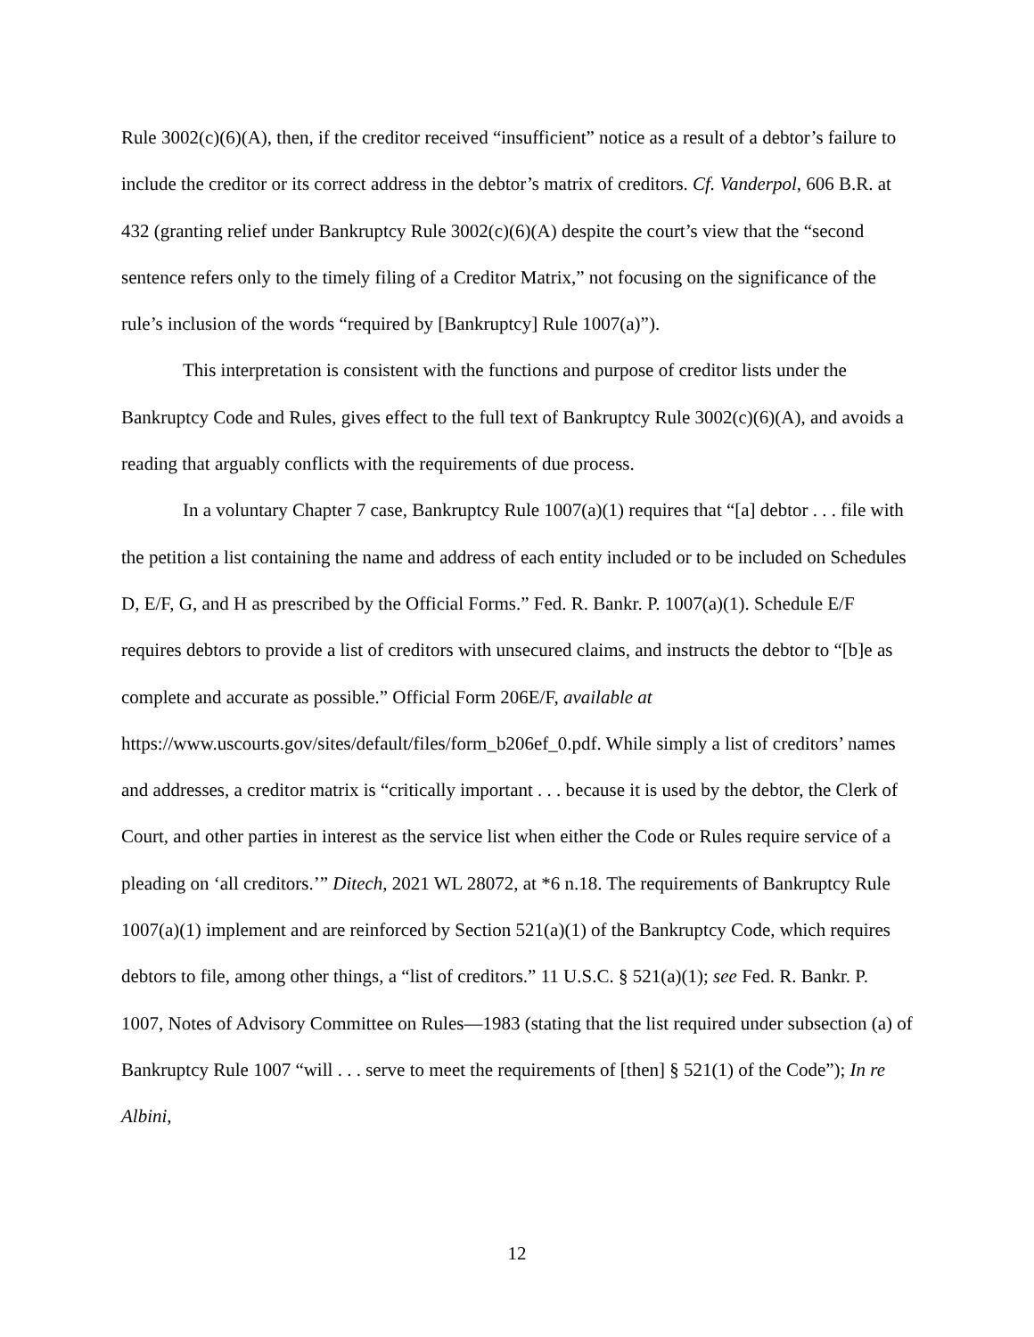Rule 3002(c)(6)(A), then, if the creditor received “insufficient” notice as a result of a debtor’s failure to include the creditor or its correct address in the debtor’s matrix of creditors. Cf. Vanderpol, 606 B.R. at 432 (granting relief under Bankruptcy Rule 3002(c)(6)(A) despite the court’s view that the “second sentence refers only to the timely filing of a Creditor Matrix,” not focusing on the significance of the rule’s inclusion of the words “required by [Bankruptcy] Rule 1007(a)”).
This interpretation is consistent with the functions and purpose of creditor lists under the Bankruptcy Code and Rules, gives effect to the full text of Bankruptcy Rule 3002(c)(6)(A), and avoids a reading that arguably conflicts with the requirements of due process.
In a voluntary Chapter 7 case, Bankruptcy Rule 1007(a)(1) requires that “[a] debtor . . . file with the petition a list containing the name and address of each entity included or to be included on Schedules D, E/F, G, and H as prescribed by the Official Forms.” Fed. R. Bankr. P. 1007(a)(1). Schedule E/F requires debtors to provide a list of creditors with unsecured claims, and instructs the debtor to “[b]e as complete and accurate as possible.” Official Form 206E/F, available at https://www.uscourts.gov/sites/default/files/form_b206ef_0.pdf. While simply a list of creditors’ names and addresses, a creditor matrix is “critically important . . . because it is used by the debtor, the Clerk of Court, and other parties in interest as the service list when either the Code or Rules require service of a pleading on ‘all creditors.’” Ditech, 2021 WL 28072, at *6 n.18. The requirements of Bankruptcy Rule 1007(a)(1) implement and are reinforced by Section 521(a)(1) of the Bankruptcy Code, which requires debtors to file, among other things, a “list of creditors.” 11 U.S.C. § 521(a)(1); see Fed. R. Bankr. P. 1007, Notes of Advisory Committee on Rules—1983 (stating that the list required under subsection (a) of Bankruptcy Rule 1007 “will . . . serve to meet the requirements of [then] § 521(1) of the Code”); In re Albini,
12